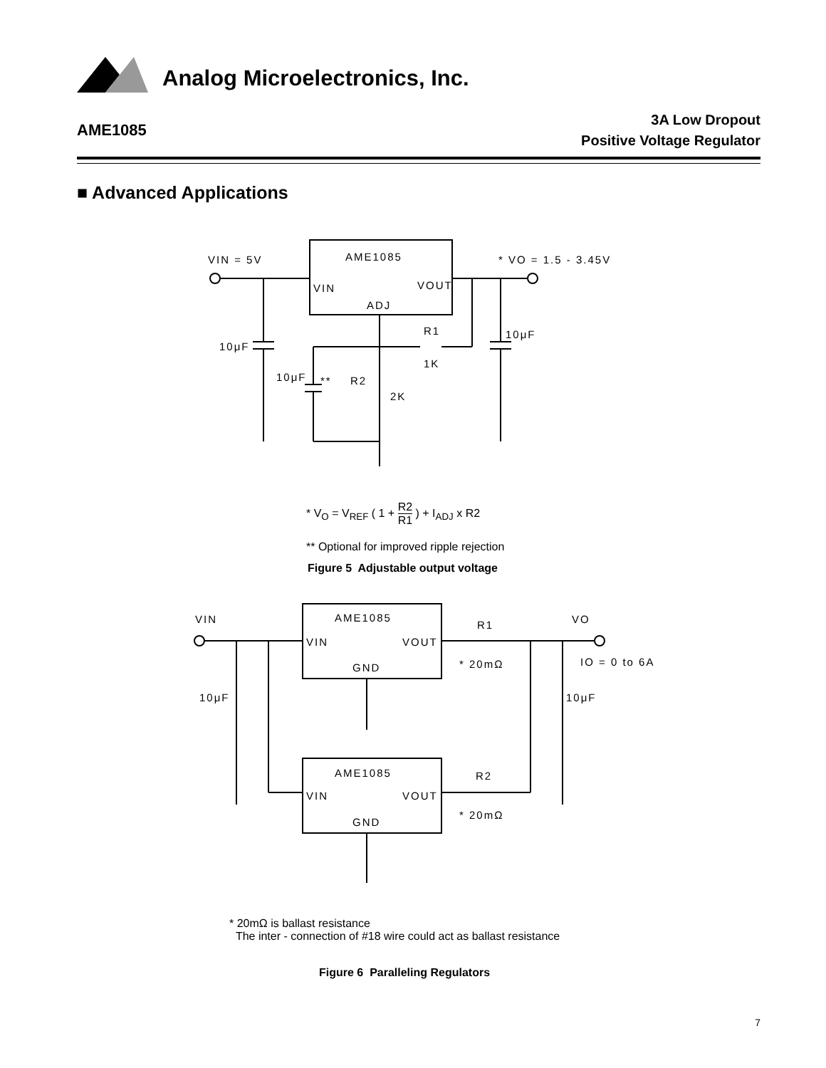Analog Microelectronics, Inc.
AME1085
3A Low Dropout
Positive Voltage Regulator
■ Advanced Applications
VIN = 5V
AME1085
* VO = 1.5 - 3.45V
VIN
VOUT
ADJ
R1
1K
10μF
10μF
10μF
**
R2
2K
* V<sub>O</sub> = V<sub>REF</sub> ( 1 + R2 R1 ) + I<sub>ADJ</sub> x R2
** Optional for improved ripple rejection
Figure 5 Adjustable output voltage
VIN
AME1085
R1
VO
VIN
VOUT
GND
* 20mΩ
IO = 0 to 6A
10μF
10μF
AME1085
R2
VIN
VOUT
* 20mΩ
GND
* 20mΩ is ballast resistance
The inter - connection of #18 wire could act as ballast resistance
Figure 6 Paralleling Regulators
7